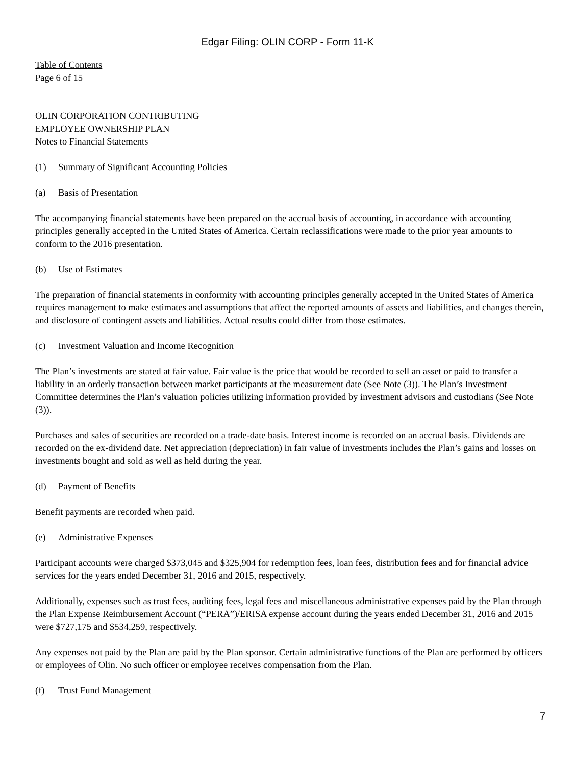Edgar Filing: OLIN CORP - Form 11-K
Table of Contents
Page 6 of 15
OLIN CORPORATION CONTRIBUTING
EMPLOYEE OWNERSHIP PLAN
Notes to Financial Statements
(1) Summary of Significant Accounting Policies
(a) Basis of Presentation
The accompanying financial statements have been prepared on the accrual basis of accounting, in accordance with accounting principles generally accepted in the United States of America. Certain reclassifications were made to the prior year amounts to conform to the 2016 presentation.
(b) Use of Estimates
The preparation of financial statements in conformity with accounting principles generally accepted in the United States of America requires management to make estimates and assumptions that affect the reported amounts of assets and liabilities, and changes therein, and disclosure of contingent assets and liabilities. Actual results could differ from those estimates.
(c) Investment Valuation and Income Recognition
The Plan’s investments are stated at fair value. Fair value is the price that would be recorded to sell an asset or paid to transfer a liability in an orderly transaction between market participants at the measurement date (See Note (3)). The Plan’s Investment Committee determines the Plan’s valuation policies utilizing information provided by investment advisors and custodians (See Note (3)).
Purchases and sales of securities are recorded on a trade-date basis. Interest income is recorded on an accrual basis. Dividends are recorded on the ex-dividend date. Net appreciation (depreciation) in fair value of investments includes the Plan’s gains and losses on investments bought and sold as well as held during the year.
(d) Payment of Benefits
Benefit payments are recorded when paid.
(e) Administrative Expenses
Participant accounts were charged $373,045 and $325,904 for redemption fees, loan fees, distribution fees and for financial advice services for the years ended December 31, 2016 and 2015, respectively.
Additionally, expenses such as trust fees, auditing fees, legal fees and miscellaneous administrative expenses paid by the Plan through the Plan Expense Reimbursement Account (“PERA”)/ERISA expense account during the years ended December 31, 2016 and 2015 were $727,175 and $534,259, respectively.
Any expenses not paid by the Plan are paid by the Plan sponsor. Certain administrative functions of the Plan are performed by officers or employees of Olin. No such officer or employee receives compensation from the Plan.
(f) Trust Fund Management
7